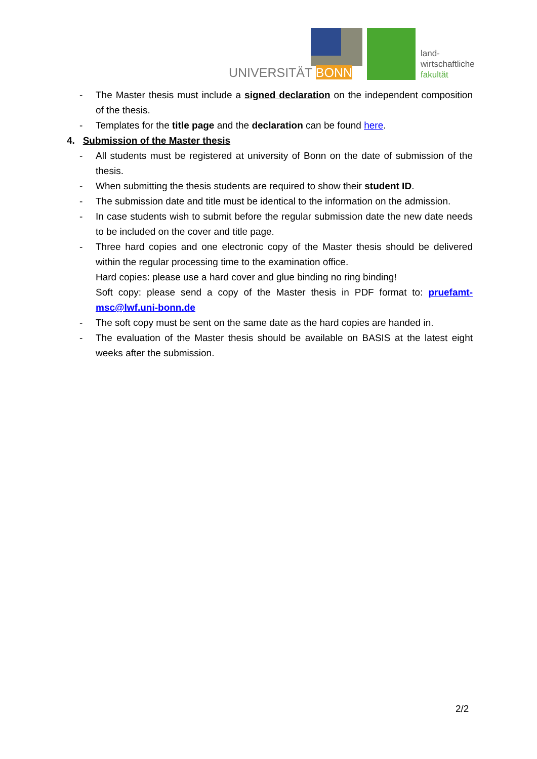UNIVERSITÄT BONN
land-
wirtschaftliche
fakultät
- The Master thesis must include a signed declaration on the independent composition of the thesis.
- Templates for the title page and the declaration can be found here.
4. Submission of the Master thesis
- All students must be registered at university of Bonn on the date of submission of the thesis.
- When submitting the thesis students are required to show their student ID.
- The submission date and title must be identical to the information on the admission.
- In case students wish to submit before the regular submission date the new date needs to be included on the cover and title page.
- Three hard copies and one electronic copy of the Master thesis should be delivered within the regular processing time to the examination office.
Hard copies: please use a hard cover and glue binding no ring binding!
Soft copy: please send a copy of the Master thesis in PDF format to: pruefamt-msc@lwf.uni-bonn.de
- The soft copy must be sent on the same date as the hard copies are handed in.
- The evaluation of the Master thesis should be available on BASIS at the latest eight weeks after the submission.
2/2